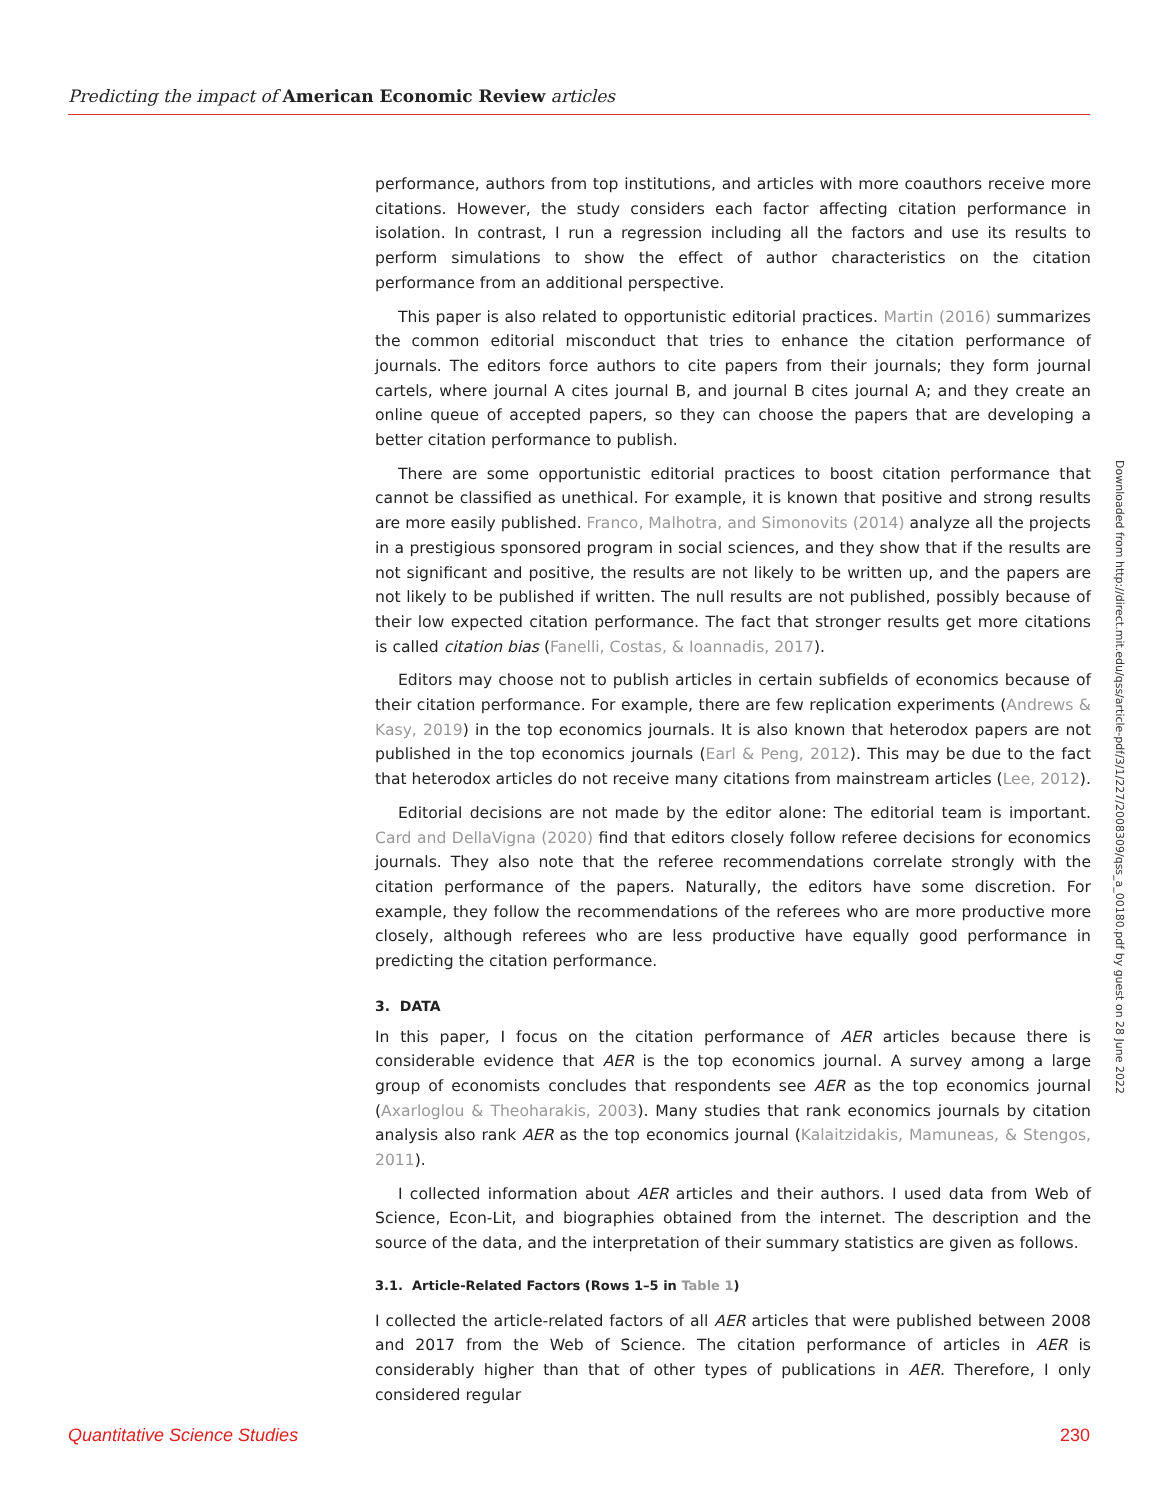Predicting the impact of American Economic Review articles
performance, authors from top institutions, and articles with more coauthors receive more citations. However, the study considers each factor affecting citation performance in isolation. In contrast, I run a regression including all the factors and use its results to perform simulations to show the effect of author characteristics on the citation performance from an additional perspective.
This paper is also related to opportunistic editorial practices. Martin (2016) summarizes the common editorial misconduct that tries to enhance the citation performance of journals. The editors force authors to cite papers from their journals; they form journal cartels, where journal A cites journal B, and journal B cites journal A; and they create an online queue of accepted papers, so they can choose the papers that are developing a better citation performance to publish.
There are some opportunistic editorial practices to boost citation performance that cannot be classified as unethical. For example, it is known that positive and strong results are more easily published. Franco, Malhotra, and Simonovits (2014) analyze all the projects in a prestigious sponsored program in social sciences, and they show that if the results are not significant and positive, the results are not likely to be written up, and the papers are not likely to be published if written. The null results are not published, possibly because of their low expected citation performance. The fact that stronger results get more citations is called citation bias (Fanelli, Costas, & Ioannadis, 2017).
Editors may choose not to publish articles in certain subfields of economics because of their citation performance. For example, there are few replication experiments (Andrews & Kasy, 2019) in the top economics journals. It is also known that heterodox papers are not published in the top economics journals (Earl & Peng, 2012). This may be due to the fact that heterodox articles do not receive many citations from mainstream articles (Lee, 2012).
Editorial decisions are not made by the editor alone: The editorial team is important. Card and DellaVigna (2020) find that editors closely follow referee decisions for economics journals. They also note that the referee recommendations correlate strongly with the citation performance of the papers. Naturally, the editors have some discretion. For example, they follow the recommendations of the referees who are more productive more closely, although referees who are less productive have equally good performance in predicting the citation performance.
3. DATA
In this paper, I focus on the citation performance of AER articles because there is considerable evidence that AER is the top economics journal. A survey among a large group of economists concludes that respondents see AER as the top economics journal (Axarloglou & Theoharakis, 2003). Many studies that rank economics journals by citation analysis also rank AER as the top economics journal (Kalaitzidakis, Mamuneas, & Stengos, 2011).
I collected information about AER articles and their authors. I used data from Web of Science, Econ-Lit, and biographies obtained from the internet. The description and the source of the data, and the interpretation of their summary statistics are given as follows.
3.1. Article-Related Factors (Rows 1–5 in Table 1)
I collected the article-related factors of all AER articles that were published between 2008 and 2017 from the Web of Science. The citation performance of articles in AER is considerably higher than that of other types of publications in AER. Therefore, I only considered regular
Downloaded from http://direct.mit.edu/qss/article-pdf/3/1/227/2008309/qss_a_00180.pdf by guest on 28 June 2022
Quantitative Science Studies 230